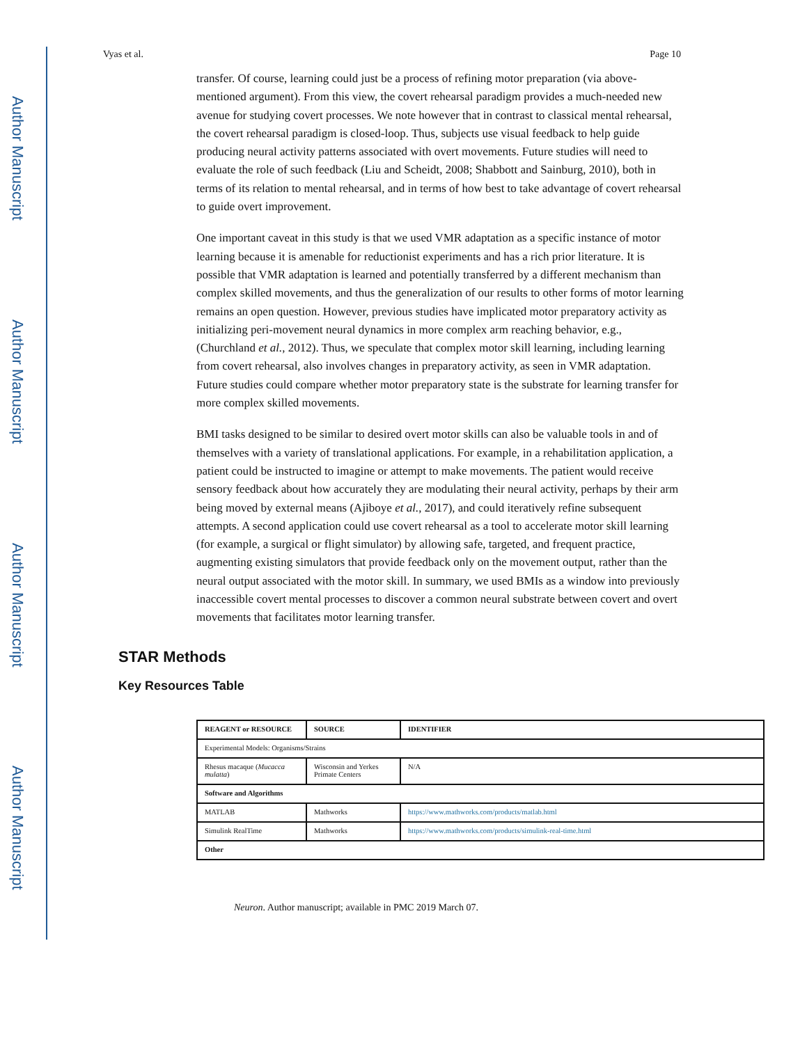Author Manuscript
Author Manuscript
Author Manuscript
Author Manuscript
Vyas et al. Page 10
transfer. Of course, learning could just be a process of refining motor preparation (via above-mentioned argument). From this view, the covert rehearsal paradigm provides a much-needed new avenue for studying covert processes. We note however that in contrast to classical mental rehearsal, the covert rehearsal paradigm is closed-loop. Thus, subjects use visual feedback to help guide producing neural activity patterns associated with overt movements. Future studies will need to evaluate the role of such feedback (Liu and Scheidt, 2008; Shabbott and Sainburg, 2010), both in terms of its relation to mental rehearsal, and in terms of how best to take advantage of covert rehearsal to guide overt improvement.
One important caveat in this study is that we used VMR adaptation as a specific instance of motor learning because it is amenable for reductionist experiments and has a rich prior literature. It is possible that VMR adaptation is learned and potentially transferred by a different mechanism than complex skilled movements, and thus the generalization of our results to other forms of motor learning remains an open question. However, previous studies have implicated motor preparatory activity as initializing peri-movement neural dynamics in more complex arm reaching behavior, e.g., (Churchland et al., 2012). Thus, we speculate that complex motor skill learning, including learning from covert rehearsal, also involves changes in preparatory activity, as seen in VMR adaptation. Future studies could compare whether motor preparatory state is the substrate for learning transfer for more complex skilled movements.
BMI tasks designed to be similar to desired overt motor skills can also be valuable tools in and of themselves with a variety of translational applications. For example, in a rehabilitation application, a patient could be instructed to imagine or attempt to make movements. The patient would receive sensory feedback about how accurately they are modulating their neural activity, perhaps by their arm being moved by external means (Ajiboye et al., 2017), and could iteratively refine subsequent attempts. A second application could use covert rehearsal as a tool to accelerate motor skill learning (for example, a surgical or flight simulator) by allowing safe, targeted, and frequent practice, augmenting existing simulators that provide feedback only on the movement output, rather than the neural output associated with the motor skill. In summary, we used BMIs as a window into previously inaccessible covert mental processes to discover a common neural substrate between covert and overt movements that facilitates motor learning transfer.
STAR Methods
Key Resources Table
| REAGENT or RESOURCE | SOURCE | IDENTIFIER |
| --- | --- | --- |
| Experimental Models: Organisms/Strains | | |
| Rhesus macaque ( Mucacca mulatta ) | Wisconsin and Yerkes Primate Centers | N/A |
| Software and Algorithms | | |
| MATLAB | Mathworks | https://www.mathworks.com/products/matlab.html |
| Simulink RealTime | Mathworks | https://www.mathworks.com/products/simulink-real-time.html |
| Other | | |
Neuron. Author manuscript; available in PMC 2019 March 07.